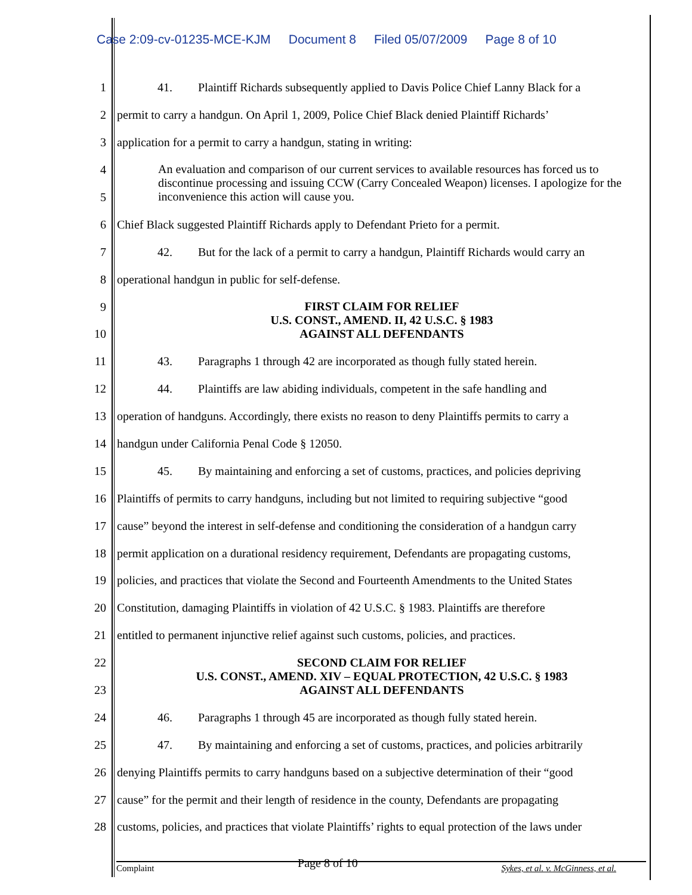Case 2:09-cv-01235-MCE-KJM Document 8 Filed 05/07/2009 Page 8 of 10
1 41. Plaintiff Richards subsequently applied to Davis Police Chief Lanny Black for a
2 permit to carry a handgun. On April 1, 2009, Police Chief Black denied Plaintiff Richards’
3 application for a permit to carry a handgun, stating in writing:
4
5
6 Chief Black suggested Plaintiff Richards apply to Defendant Prieto for a permit.
7 42. But for the lack of a permit to carry a handgun, Plaintiff Richards would carry an
8 operational handgun in public for self-defense.
9
10
11 43. Paragraphs 1 through 42 are incorporated as though fully stated herein.
12 44. Plaintiffs are law abiding individuals, competent in the safe handling and
13 operation of handguns. Accordingly, there exists no reason to deny Plaintiffs permits to carry a
14 handgun under California Penal Code § 12050.
15 45. By maintaining and enforcing a set of customs, practices, and policies depriving
16 Plaintiffs of permits to carry handguns, including but not limited to requiring subjective “good
17 cause” beyond the interest in self-defense and conditioning the consideration of a handgun carry
18 permit application on a durational residency requirement, Defendants are propagating customs,
19 policies, and practices that violate the Second and Fourteenth Amendments to the United States
20 Constitution, damaging Plaintiffs in violation of 42 U.S.C. § 1983. Plaintiffs are therefore
21 entitled to permanent injunctive relief against such customs, policies, and practices.
22
23
24 46. Paragraphs 1 through 45 are incorporated as though fully stated herein.
25 47. By maintaining and enforcing a set of customs, practices, and policies arbitrarily
26 denying Plaintiffs permits to carry handguns based on a subjective determination of their “good
27 cause” for the permit and their length of residence in the county, Defendants are propagating
28 customs, policies, and practices that violate Plaintiffs’ rights to equal protection of the laws under
An evaluation and comparison of our current services to available resources has forced us to discontinue processing and issuing CCW (Carry Concealed Weapon) licenses. I apologize for the inconvenience this action will cause you.
FIRST CLAIM FOR RELIEF
U.S. CONST., AMEND. II, 42 U.S.C. § 1983
AGAINST ALL DEFENDANTS
SECOND CLAIM FOR RELIEF
U.S. CONST., AMEND. XIV – EQUAL PROTECTION, 42 U.S.C. § 1983
AGAINST ALL DEFENDANTS
Complaint Page 8 of 10 Sykes, et al. v. McGinness, et al.